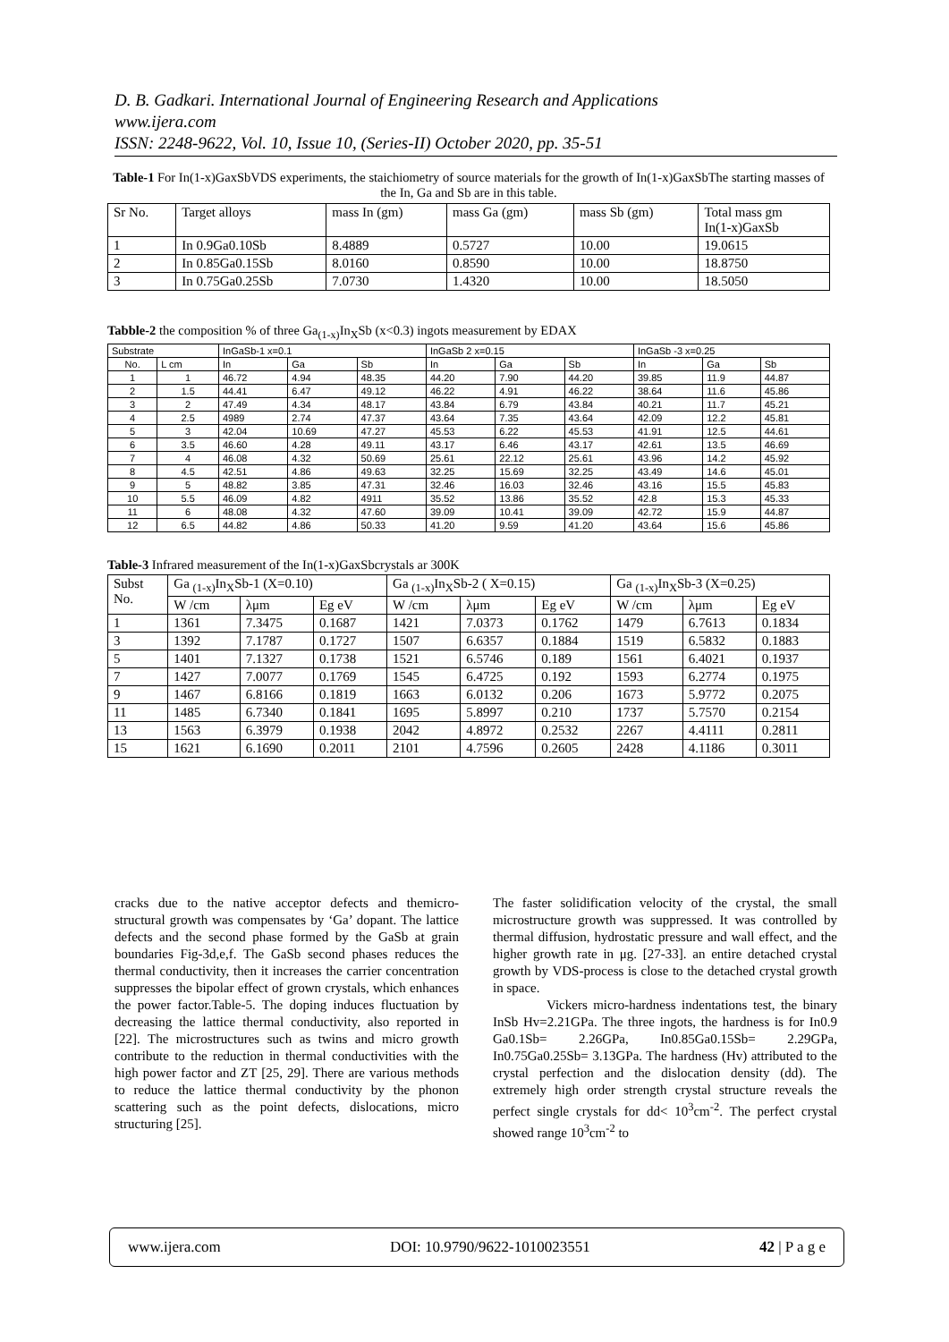D. B. Gadkari. International Journal of Engineering Research and Applications
www.ijera.com
ISSN: 2248-9622, Vol. 10, Issue 10, (Series-II) October 2020, pp. 35-51
Table-1 For In(1-x)GaxSbVDS experiments, the staichiometry of source materials for the growth of In(1-x)GaxSbThe starting masses of the In, Ga and Sb are in this table.
| Sr No. | Target alloys | mass In (gm) | mass Ga (gm) | mass Sb (gm) | Total mass gm In(1-x)GaxSb |
| 1 | In 0.9Ga0.10Sb | 8.4889 | 0.5727 | 10.00 | 19.0615 |
| 2 | In 0.85Ga0.15Sb | 8.0160 | 0.8590 | 10.00 | 18.8750 |
| 3 | In 0.75Ga0.25Sb | 7.0730 | 1.4320 | 10.00 | 18.5050 |
Tabble-2 the composition % of three Ga<sub>(1-x)</sub>In<sub>X</sub>Sb (x<0.3) ingots measurement by EDAX
| Substrate | | InGaSb-1 x=0.1 | | | InGaSb 2 x=0.15 | | | InGaSb -3 x=0.25 | | |
| No. | L cm | In | Ga | Sb | In | Ga | Sb | In | Ga | Sb |
| 1 | 1 | 46.72 | 4.94 | 48.35 | 44.20 | 7.90 | 44.20 | 39.85 | 11.9 | 44.87 |
| 2 | 1.5 | 44.41 | 6.47 | 49.12 | 46.22 | 4.91 | 46.22 | 38.64 | 11.6 | 45.86 |
| 3 | 2 | 47.49 | 4.34 | 48.17 | 43.84 | 6.79 | 43.84 | 40.21 | 11.7 | 45.21 |
| 4 | 2.5 | 4989 | 2.74 | 47.37 | 43.64 | 7.35 | 43.64 | 42.09 | 12.2 | 45.81 |
| 5 | 3 | 42.04 | 10.69 | 47.27 | 45.53 | 6.22 | 45.53 | 41.91 | 12.5 | 44.61 |
| 6 | 3.5 | 46.60 | 4.28 | 49.11 | 43.17 | 6.46 | 43.17 | 42.61 | 13.5 | 46.69 |
| 7 | 4 | 46.08 | 4.32 | 50.69 | 25.61 | 22.12 | 25.61 | 43.96 | 14.2 | 45.92 |
| 8 | 4.5 | 42.51 | 4.86 | 49.63 | 32.25 | 15.69 | 32.25 | 43.49 | 14.6 | 45.01 |
| 9 | 5 | 48.82 | 3.85 | 47.31 | 32.46 | 16.03 | 32.46 | 43.16 | 15.5 | 45.83 |
| 10 | 5.5 | 46.09 | 4.82 | 4911 | 35.52 | 13.86 | 35.52 | 42.8 | 15.3 | 45.33 |
| 11 | 6 | 48.08 | 4.32 | 47.60 | 39.09 | 10.41 | 39.09 | 42.72 | 15.9 | 44.87 |
| 12 | 6.5 | 44.82 | 4.86 | 50.33 | 41.20 | 9.59 | 41.20 | 43.64 | 15.6 | 45.86 |
Table-3 Infrared measurement of the In(1-x)GaxSbcrystals ar 300K
| Subst No. | Ga <sub>(1-x)</sub>In<sub>X</sub>Sb-1 (X=0.10) | | | Ga <sub>(1-x)</sub>In<sub>X</sub>Sb-2 ( X=0.15) | | | Ga <sub>(1-x)</sub>In<sub>X</sub>Sb-3 (X=0.25) | | |
| | W /cm | λμm | Eg eV | W /cm | λμm | Eg eV | W /cm | λμm | Eg eV |
| 1 | 1361 | 7.3475 | 0.1687 | 1421 | 7.0373 | 0.1762 | 1479 | 6.7613 | 0.1834 |
| 3 | 1392 | 7.1787 | 0.1727 | 1507 | 6.6357 | 0.1884 | 1519 | 6.5832 | 0.1883 |
| 5 | 1401 | 7.1327 | 0.1738 | 1521 | 6.5746 | 0.189 | 1561 | 6.4021 | 0.1937 |
| 7 | 1427 | 7.0077 | 0.1769 | 1545 | 6.4725 | 0.192 | 1593 | 6.2774 | 0.1975 |
| 9 | 1467 | 6.8166 | 0.1819 | 1663 | 6.0132 | 0.206 | 1673 | 5.9772 | 0.2075 |
| 11 | 1485 | 6.7340 | 0.1841 | 1695 | 5.8997 | 0.210 | 1737 | 5.7570 | 0.2154 |
| 13 | 1563 | 6.3979 | 0.1938 | 2042 | 4.8972 | 0.2532 | 2267 | 4.4111 | 0.2811 |
| 15 | 1621 | 6.1690 | 0.2011 | 2101 | 4.7596 | 0.2605 | 2428 | 4.1186 | 0.3011 |
cracks due to the native acceptor defects and themicro-structural growth was compensates by ‘Ga’ dopant. The lattice defects and the second phase formed by the GaSb at grain boundaries Fig-3d,e,f. The GaSb second phases reduces the thermal conductivity, then it increases the carrier concentration suppresses the bipolar effect of grown crystals, which enhances the power factor.Table-5. The doping induces fluctuation by decreasing the lattice thermal conductivity, also reported in [22]. The microstructures such as twins and micro growth contribute to the reduction in thermal conductivities with the high power factor and ZT [25, 29]. There are various methods to reduce the lattice thermal conductivity by the phonon scattering such as the point defects, dislocations, micro structuring [25].
The faster solidification velocity of the crystal, the small microstructure growth was suppressed. It was controlled by thermal diffusion, hydrostatic pressure and wall effect, and the higher growth rate in μg. [27-33]. an entire detached crystal growth by VDS-process is close to the detached crystal growth in space.
Vickers micro-hardness indentations test, the binary InSb Hv=2.21GPa. The three ingots, the hardness is for In0.9 Ga0.1Sb= 2.26GPa, In0.85Ga0.15Sb= 2.29GPa, In0.75Ga0.25Sb= 3.13GPa. The hardness (Hv) attributed to the crystal perfection and the dislocation density (dd). The extremely high order strength crystal structure reveals the perfect single crystals for dd< 10<sup>3</sup>cm<sup>-2</sup>. The perfect crystal showed range 10<sup>3</sup>cm<sup>-2</sup> to
www.ijera.com DOI: 10.9790/9622-1010023551 42 | P a g e